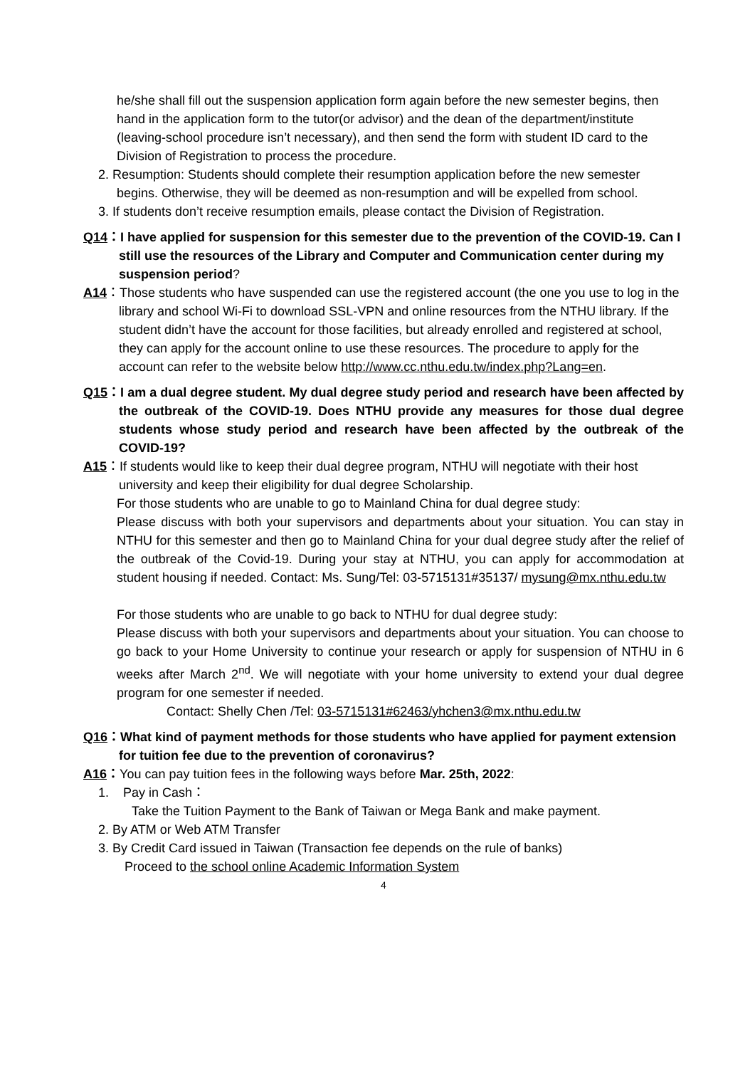he/she shall fill out the suspension application form again before the new semester begins, then hand in the application form to the tutor(or advisor) and the dean of the department/institute (leaving-school procedure isn’t necessary), and then send the form with student ID card to the Division of Registration to process the procedure.
2. Resumption: Students should complete their resumption application before the new semester begins. Otherwise, they will be deemed as non-resumption and will be expelled from school.
3. If students don’t receive resumption emails, please contact the Division of Registration.
Q14：I have applied for suspension for this semester due to the prevention of the COVID-19. Can I still use the resources of the Library and Computer and Communication center during my suspension period?
A14：Those students who have suspended can use the registered account (the one you use to log in the library and school Wi-Fi to download SSL-VPN and online resources from the NTHU library. If the student didn’t have the account for those facilities, but already enrolled and registered at school, they can apply for the account online to use these resources. The procedure to apply for the account can refer to the website below http://www.cc.nthu.edu.tw/index.php?Lang=en.
Q15：I am a dual degree student. My dual degree study period and research have been affected by the outbreak of the COVID-19. Does NTHU provide any measures for those dual degree students whose study period and research have been affected by the outbreak of the COVID-19?
A15：If students would like to keep their dual degree program, NTHU will negotiate with their host university and keep their eligibility for dual degree Scholarship.
For those students who are unable to go to Mainland China for dual degree study:
Please discuss with both your supervisors and departments about your situation. You can stay in NTHU for this semester and then go to Mainland China for your dual degree study after the relief of the outbreak of the Covid-19. During your stay at NTHU, you can apply for accommodation at student housing if needed. Contact: Ms. Sung/Tel: 03-5715131#35137/ mysung@mx.nthu.edu.tw
For those students who are unable to go back to NTHU for dual degree study:
Please discuss with both your supervisors and departments about your situation. You can choose to go back to your Home University to continue your research or apply for suspension of NTHU in 6 weeks after March 2<sup>nd</sup>. We will negotiate with your home university to extend your dual degree program for one semester if needed.
Contact: Shelly Chen /Tel: 03-5715131#62463/yhchen3@mx.nthu.edu.tw
Q16：What kind of payment methods for those students who have applied for payment extension for tuition fee due to the prevention of coronavirus?
A16：You can pay tuition fees in the following ways before Mar. 25th, 2022:
1. Pay in Cash：
Take the Tuition Payment to the Bank of Taiwan or Mega Bank and make payment.
2. By ATM or Web ATM Transfer
3. By Credit Card issued in Taiwan (Transaction fee depends on the rule of banks)
Proceed to the school online Academic Information System
4